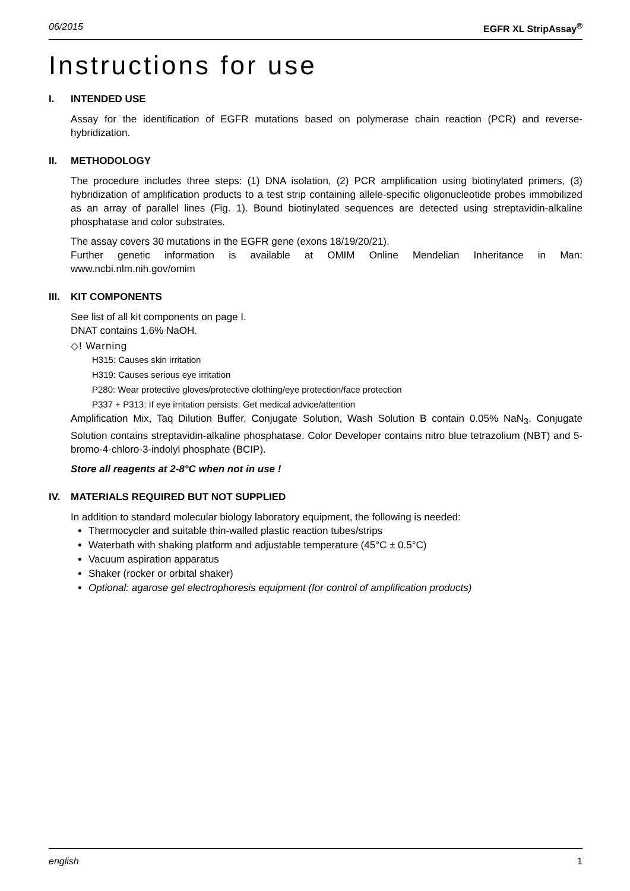06/2015 EGFR XL StripAssay<sup>®</sup>
Instructions for use
I. INTENDED USE
Assay for the identification of EGFR mutations based on polymerase chain reaction (PCR) and reverse-hybridization.
II. METHODOLOGY
The procedure includes three steps: (1) DNA isolation, (2) PCR amplification using biotinylated primers, (3) hybridization of amplification products to a test strip containing allele-specific oligonucleotide probes immobilized as an array of parallel lines (Fig. 1). Bound biotinylated sequences are detected using streptavidin-alkaline phosphatase and color substrates.
The assay covers 30 mutations in the EGFR gene (exons 18/19/20/21).
Further genetic information is available at OMIM Online Mendelian Inheritance in Man: www.ncbi.nlm.nih.gov/omim
III. KIT COMPONENTS
See list of all kit components on page I.
DNAT contains 1.6% NaOH.
◇! Warning
H315: Causes skin irritation
H319: Causes serious eye irritation
P280: Wear protective gloves/protective clothing/eye protection/face protection
P337 + P313: If eye irritation persists: Get medical advice/attention
Amplification Mix, Taq Dilution Buffer, Conjugate Solution, Wash Solution B contain 0.05% NaN<sub>3</sub>. Conjugate Solution contains streptavidin-alkaline phosphatase. Color Developer contains nitro blue tetrazolium (NBT) and 5-bromo-4-chloro-3-indolyl phosphate (BCIP).
Store all reagents at 2-8°C when not in use !
IV. MATERIALS REQUIRED BUT NOT SUPPLIED
In addition to standard molecular biology laboratory equipment, the following is needed:
Thermocycler and suitable thin-walled plastic reaction tubes/strips
Waterbath with shaking platform and adjustable temperature (45°C ± 0.5°C)
Vacuum aspiration apparatus
Shaker (rocker or orbital shaker)
Optional: agarose gel electrophoresis equipment (for control of amplification products)
english 1